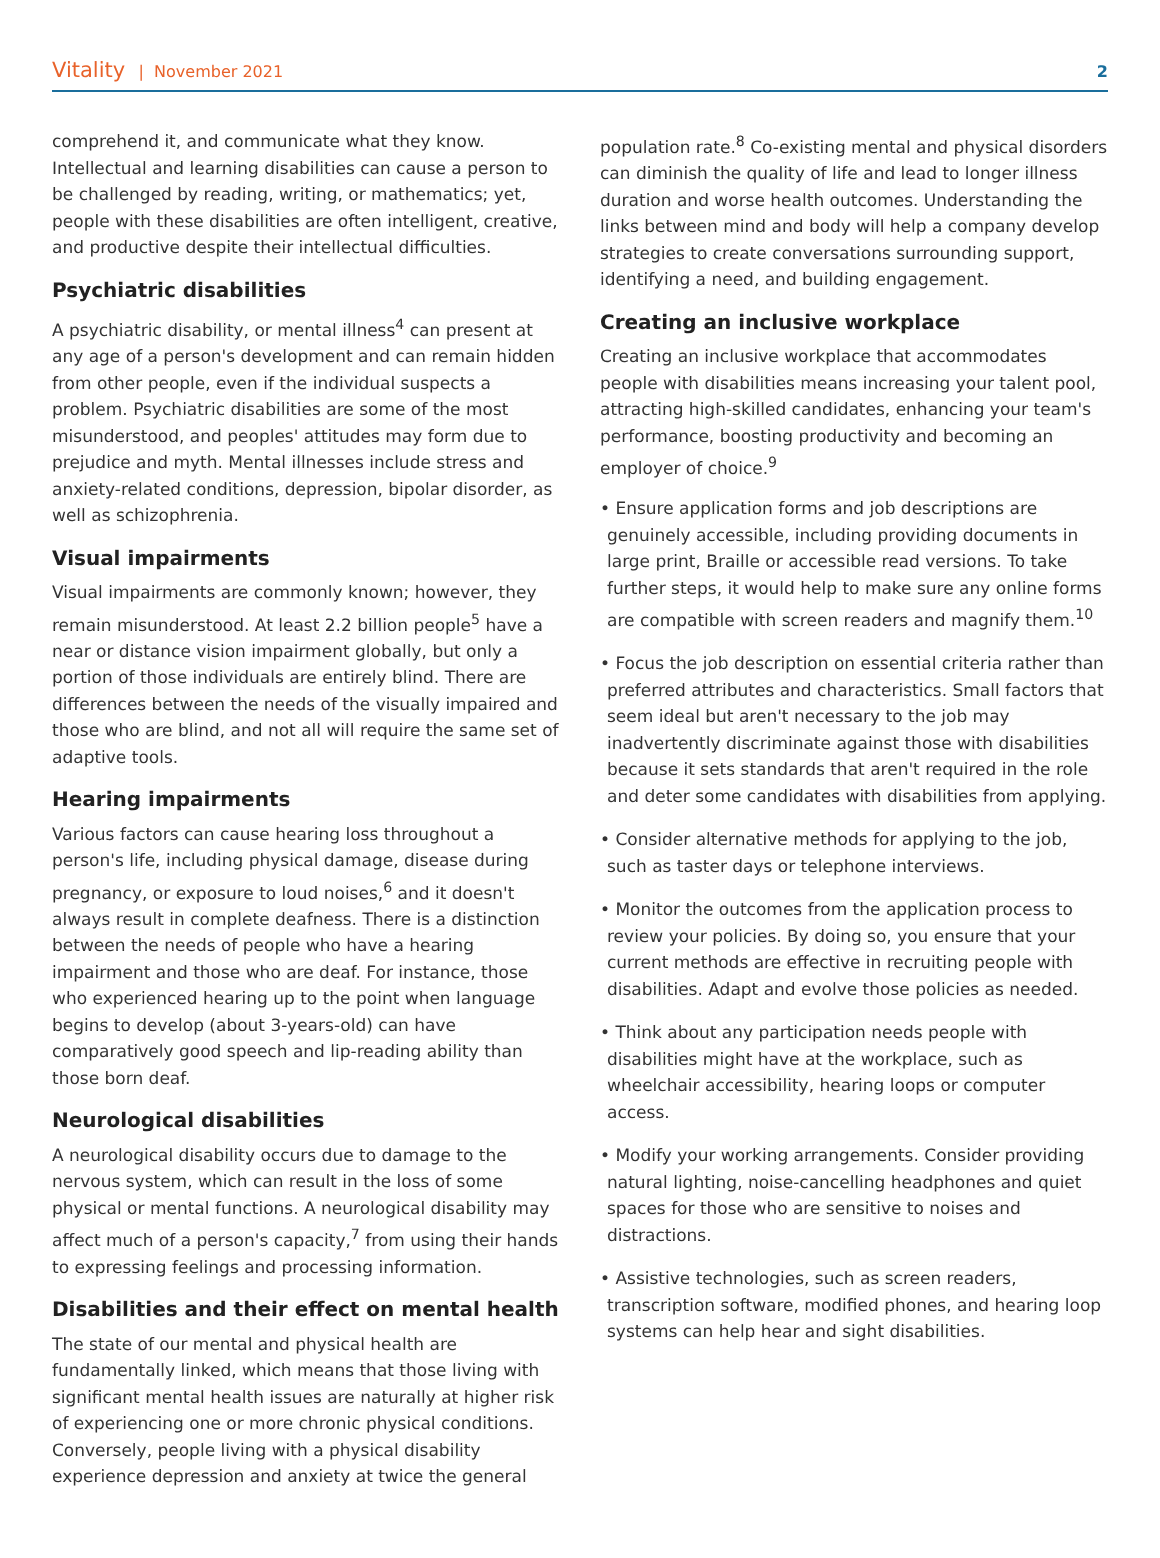Vitality | November 2021 2
comprehend it, and communicate what they know. Intellectual and learning disabilities can cause a person to be challenged by reading, writing, or mathematics; yet, people with these disabilities are often intelligent, creative, and productive despite their intellectual difficulties.
Psychiatric disabilities
A psychiatric disability, or mental illness<sup>4</sup> can present at any age of a person's development and can remain hidden from other people, even if the individual suspects a problem. Psychiatric disabilities are some of the most misunderstood, and peoples' attitudes may form due to prejudice and myth. Mental illnesses include stress and anxiety-related conditions, depression, bipolar disorder, as well as schizophrenia.
Visual impairments
Visual impairments are commonly known; however, they remain misunderstood. At least 2.2 billion people<sup>5</sup> have a near or distance vision impairment globally, but only a portion of those individuals are entirely blind. There are differences between the needs of the visually impaired and those who are blind, and not all will require the same set of adaptive tools.
Hearing impairments
Various factors can cause hearing loss throughout a person's life, including physical damage, disease during pregnancy, or exposure to loud noises,<sup>6</sup> and it doesn't always result in complete deafness. There is a distinction between the needs of people who have a hearing impairment and those who are deaf. For instance, those who experienced hearing up to the point when language begins to develop (about 3-years-old) can have comparatively good speech and lip-reading ability than those born deaf.
Neurological disabilities
A neurological disability occurs due to damage to the nervous system, which can result in the loss of some physical or mental functions. A neurological disability may affect much of a person's capacity,<sup>7</sup> from using their hands to expressing feelings and processing information.
Disabilities and their effect on mental health
The state of our mental and physical health are fundamentally linked, which means that those living with significant mental health issues are naturally at higher risk of experiencing one or more chronic physical conditions. Conversely, people living with a physical disability experience depression and anxiety at twice the general
population rate.<sup>8</sup> Co-existing mental and physical disorders can diminish the quality of life and lead to longer illness duration and worse health outcomes. Understanding the links between mind and body will help a company develop strategies to create conversations surrounding support, identifying a need, and building engagement.
Creating an inclusive workplace
Creating an inclusive workplace that accommodates people with disabilities means increasing your talent pool, attracting high-skilled candidates, enhancing your team's performance, boosting productivity and becoming an employer of choice.<sup>9</sup>
• Ensure application forms and job descriptions are genuinely accessible, including providing documents in large print, Braille or accessible read versions. To take further steps, it would help to make sure any online forms are compatible with screen readers and magnify them.<sup>10</sup>
• Focus the job description on essential criteria rather than preferred attributes and characteristics. Small factors that seem ideal but aren't necessary to the job may inadvertently discriminate against those with disabilities because it sets standards that aren't required in the role and deter some candidates with disabilities from applying.
• Consider alternative methods for applying to the job, such as taster days or telephone interviews.
• Monitor the outcomes from the application process to review your policies. By doing so, you ensure that your current methods are effective in recruiting people with disabilities. Adapt and evolve those policies as needed.
• Think about any participation needs people with disabilities might have at the workplace, such as wheelchair accessibility, hearing loops or computer access.
• Modify your working arrangements. Consider providing natural lighting, noise-cancelling headphones and quiet spaces for those who are sensitive to noises and distractions.
• Assistive technologies, such as screen readers, transcription software, modified phones, and hearing loop systems can help hear and sight disabilities.